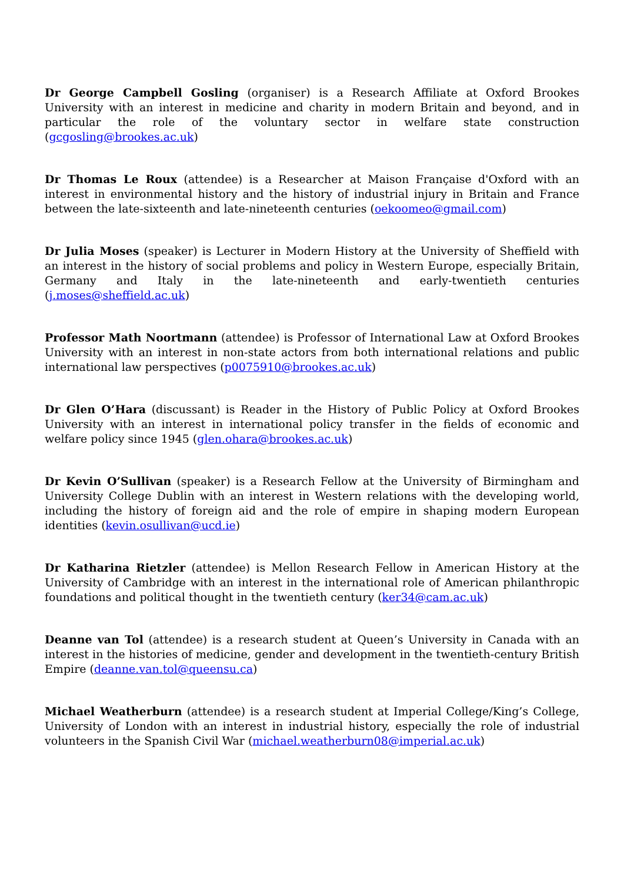Dr George Campbell Gosling (organiser) is a Research Affiliate at Oxford Brookes University with an interest in medicine and charity in modern Britain and beyond, and in particular the role of the voluntary sector in welfare state construction (gcgosling@brookes.ac.uk)
Dr Thomas Le Roux (attendee) is a Researcher at Maison Française d'Oxford with an interest in environmental history and the history of industrial injury in Britain and France between the late-sixteenth and late-nineteenth centuries (oekoomeo@gmail.com)
Dr Julia Moses (speaker) is Lecturer in Modern History at the University of Sheffield with an interest in the history of social problems and policy in Western Europe, especially Britain, Germany and Italy in the late-nineteenth and early-twentieth centuries (j.moses@sheffield.ac.uk)
Professor Math Noortmann (attendee) is Professor of International Law at Oxford Brookes University with an interest in non-state actors from both international relations and public international law perspectives (p0075910@brookes.ac.uk)
Dr Glen O’Hara (discussant) is Reader in the History of Public Policy at Oxford Brookes University with an interest in international policy transfer in the fields of economic and welfare policy since 1945 (glen.ohara@brookes.ac.uk)
Dr Kevin O’Sullivan (speaker) is a Research Fellow at the University of Birmingham and University College Dublin with an interest in Western relations with the developing world, including the history of foreign aid and the role of empire in shaping modern European identities (kevin.osullivan@ucd.ie)
Dr Katharina Rietzler (attendee) is Mellon Research Fellow in American History at the University of Cambridge with an interest in the international role of American philanthropic foundations and political thought in the twentieth century (ker34@cam.ac.uk)
Deanne van Tol (attendee) is a research student at Queen’s University in Canada with an interest in the histories of medicine, gender and development in the twentieth-century British Empire (deanne.van.tol@queensu.ca)
Michael Weatherburn (attendee) is a research student at Imperial College/King’s College, University of London with an interest in industrial history, especially the role of industrial volunteers in the Spanish Civil War (michael.weatherburn08@imperial.ac.uk)